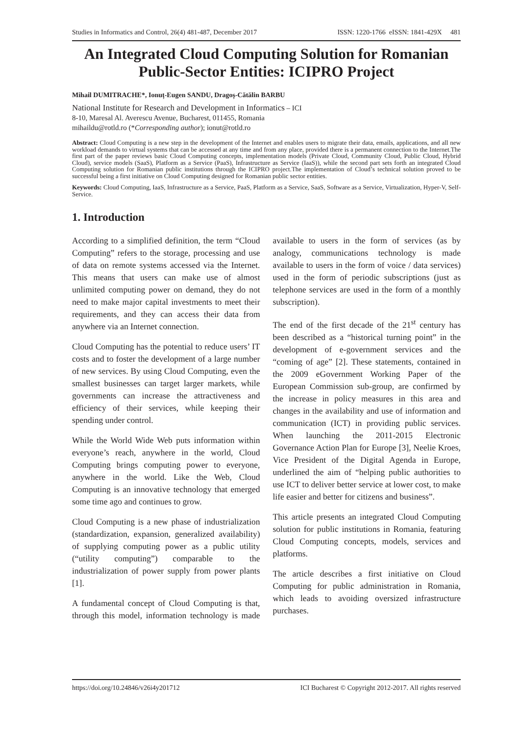Studies in Informatics and Control, 26(4) 481-487, December 2017 ISSN: 1220-1766 eISSN: 1841-429X 481
An Integrated Cloud Computing Solution for Romanian Public-Sector Entities: ICIPRO Project
Mihail DUMITRACHE*, Ionuț-Eugen SANDU, Dragoș-Cătălin BARBU
National Institute for Research and Development in Informatics – ICI
8-10, Maresal Al. Averescu Avenue, Bucharest, 011455, Romania
mihaildu@rotld.ro (*Corresponding author); ionut@rotld.ro
Abstract: Cloud Computing is a new step in the development of the Internet and enables users to migrate their data, emails, applications, and all new workload demands to virtual systems that can be accessed at any time and from any place, provided there is a permanent connection to the Internet.The first part of the paper reviews basic Cloud Computing concepts, implementation models (Private Cloud, Community Cloud, Public Cloud, Hybrid Cloud), service models (SaaS), Platform as a Service (PaaS), Infrastructure as Service (IaaS)), while the second part sets forth an integrated Cloud Computing solution for Romanian public institutions through the ICIPRO project.The implementation of Cloud’s technical solution proved to be successful being a first initiative on Cloud Computing designed for Romanian public sector entities.
Keywords: Cloud Computing, IaaS, Infrastructure as a Service, PaaS, Platform as a Service, SaaS, Software as a Service, Virtualization, Hyper-V, Self-Service.
1. Introduction
According to a simplified definition, the term “Cloud Computing” refers to the storage, processing and use of data on remote systems accessed via the Internet. This means that users can make use of almost unlimited computing power on demand, they do not need to make major capital investments to meet their requirements, and they can access their data from anywhere via an Internet connection.
Cloud Computing has the potential to reduce users’ IT costs and to foster the development of a large number of new services. By using Cloud Computing, even the smallest businesses can target larger markets, while governments can increase the attractiveness and efficiency of their services, while keeping their spending under control.
While the World Wide Web puts information within everyone’s reach, anywhere in the world, Cloud Computing brings computing power to everyone, anywhere in the world. Like the Web, Cloud Computing is an innovative technology that emerged some time ago and continues to grow.
Cloud Computing is a new phase of industrialization (standardization, expansion, generalized availability) of supplying computing power as a public utility (“utility computing”) comparable to the industrialization of power supply from power plants [1].
A fundamental concept of Cloud Computing is that, through this model, information technology is made available to users in the form of services (as by analogy, communications technology is made available to users in the form of voice / data services) used in the form of periodic subscriptions (just as telephone services are used in the form of a monthly subscription).
The end of the first decade of the 21<sup>st</sup> century has been described as a “historical turning point” in the development of e-government services and the “coming of age” [2]. These statements, contained in the 2009 eGovernment Working Paper of the European Commission sub-group, are confirmed by the increase in policy measures in this area and changes in the availability and use of information and communication (ICT) in providing public services. When launching the 2011-2015 Electronic Governance Action Plan for Europe [3], Neelie Kroes, Vice President of the Digital Agenda in Europe, underlined the aim of “helping public authorities to use ICT to deliver better service at lower cost, to make life easier and better for citizens and business”.
This article presents an integrated Cloud Computing solution for public institutions in Romania, featuring Cloud Computing concepts, models, services and platforms.
The article describes a first initiative on Cloud Computing for public administration in Romania, which leads to avoiding oversized infrastructure purchases.
https://doi.org/10.24846/v26i4y201712 ICI Bucharest © Copyright 2012-2017. All rights reserved